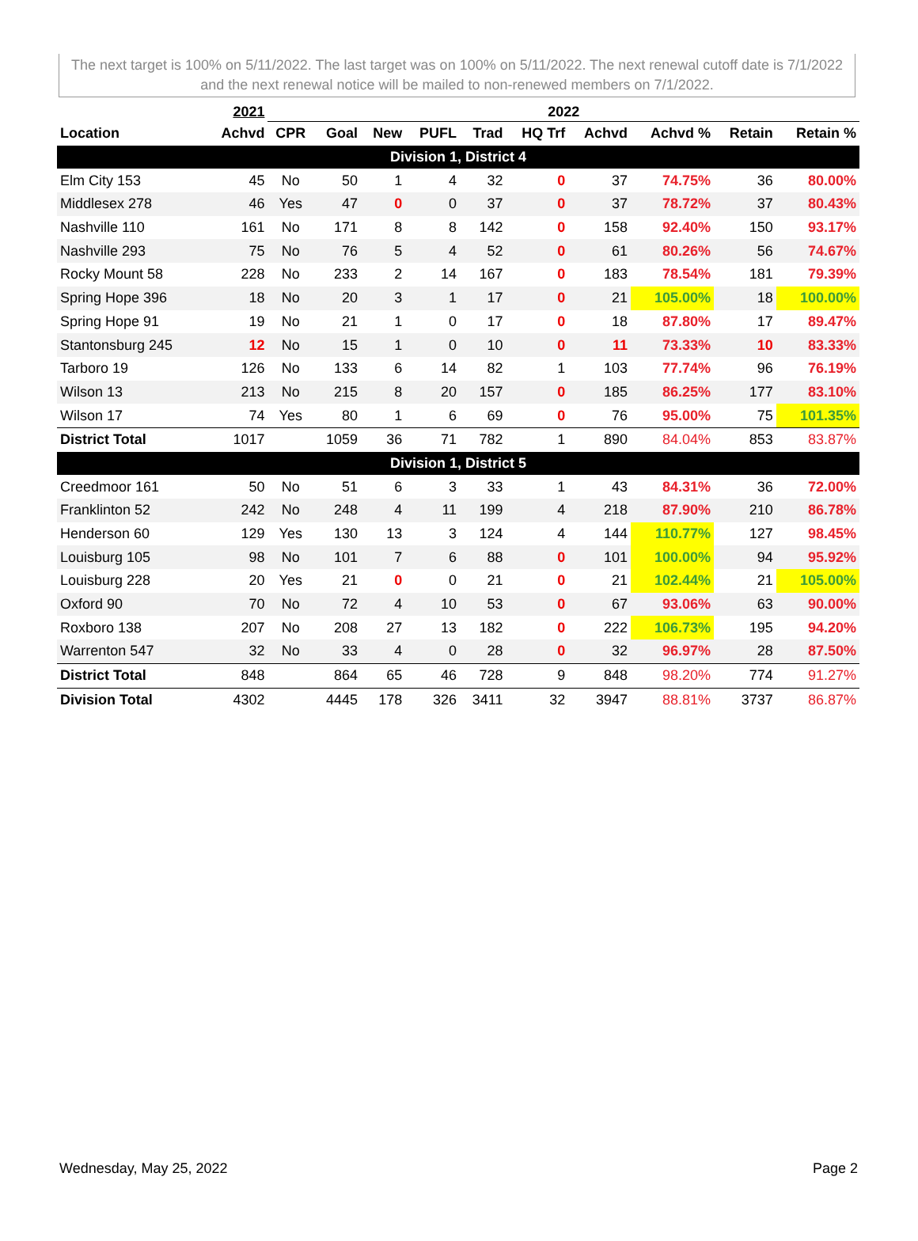The next target is 100% on 5/11/2022. The last target was on 100% on 5/11/2022. The next renewal cutoff date is 7/1/2022 and the next renewal notice will be mailed to non-renewed members on 7/1/2022.
| | 2021 | 2022 | | | | | | | | | |
| --- | --- | --- | --- | --- | --- | --- | --- | --- | --- | --- | --- |
| Location | Achvd | CPR | Goal | New | PUFL | Trad | HQ Trf | Achvd | Achvd % | Retain | Retain % |
| Division 1, District 4 | | | | | | | | | | | |
| Elm City 153 | 45 | No | 50 | 1 | 4 | 32 | 0 | 37 | 74.75% | 36 | 80.00% |
| Middlesex 278 | 46 | Yes | 47 | 0 | 0 | 37 | 0 | 37 | 78.72% | 37 | 80.43% |
| Nashville 110 | 161 | No | 171 | 8 | 8 | 142 | 0 | 158 | 92.40% | 150 | 93.17% |
| Nashville 293 | 75 | No | 76 | 5 | 4 | 52 | 0 | 61 | 80.26% | 56 | 74.67% |
| Rocky Mount 58 | 228 | No | 233 | 2 | 14 | 167 | 0 | 183 | 78.54% | 181 | 79.39% |
| Spring Hope 396 | 18 | No | 20 | 3 | 1 | 17 | 0 | 21 | 105.00% | 18 | 100.00% |
| Spring Hope 91 | 19 | No | 21 | 1 | 0 | 17 | 0 | 18 | 87.80% | 17 | 89.47% |
| Stantonsburg 245 | 12 | No | 15 | 1 | 0 | 10 | 0 | 11 | 73.33% | 10 | 83.33% |
| Tarboro 19 | 126 | No | 133 | 6 | 14 | 82 | 1 | 103 | 77.74% | 96 | 76.19% |
| Wilson 13 | 213 | No | 215 | 8 | 20 | 157 | 0 | 185 | 86.25% | 177 | 83.10% |
| Wilson 17 | 74 | Yes | 80 | 1 | 6 | 69 | 0 | 76 | 95.00% | 75 | 101.35% |
| District Total | 1017 | | 1059 | 36 | 71 | 782 | 1 | 890 | 84.04% | 853 | 83.87% |
| Division 1, District 5 | | | | | | | | | | | |
| Creedmoor 161 | 50 | No | 51 | 6 | 3 | 33 | 1 | 43 | 84.31% | 36 | 72.00% |
| Franklinton 52 | 242 | No | 248 | 4 | 11 | 199 | 4 | 218 | 87.90% | 210 | 86.78% |
| Henderson 60 | 129 | Yes | 130 | 13 | 3 | 124 | 4 | 144 | 110.77% | 127 | 98.45% |
| Louisburg 105 | 98 | No | 101 | 7 | 6 | 88 | 0 | 101 | 100.00% | 94 | 95.92% |
| Louisburg 228 | 20 | Yes | 21 | 0 | 0 | 21 | 0 | 21 | 102.44% | 21 | 105.00% |
| Oxford 90 | 70 | No | 72 | 4 | 10 | 53 | 0 | 67 | 93.06% | 63 | 90.00% |
| Roxboro 138 | 207 | No | 208 | 27 | 13 | 182 | 0 | 222 | 106.73% | 195 | 94.20% |
| Warrenton 547 | 32 | No | 33 | 4 | 0 | 28 | 0 | 32 | 96.97% | 28 | 87.50% |
| District Total | 848 | | 864 | 65 | 46 | 728 | 9 | 848 | 98.20% | 774 | 91.27% |
| Division Total | 4302 | | 4445 | 178 | 326 | 3411 | 32 | 3947 | 88.81% | 3737 | 86.87% |
Wednesday, May 25, 2022 Page 2